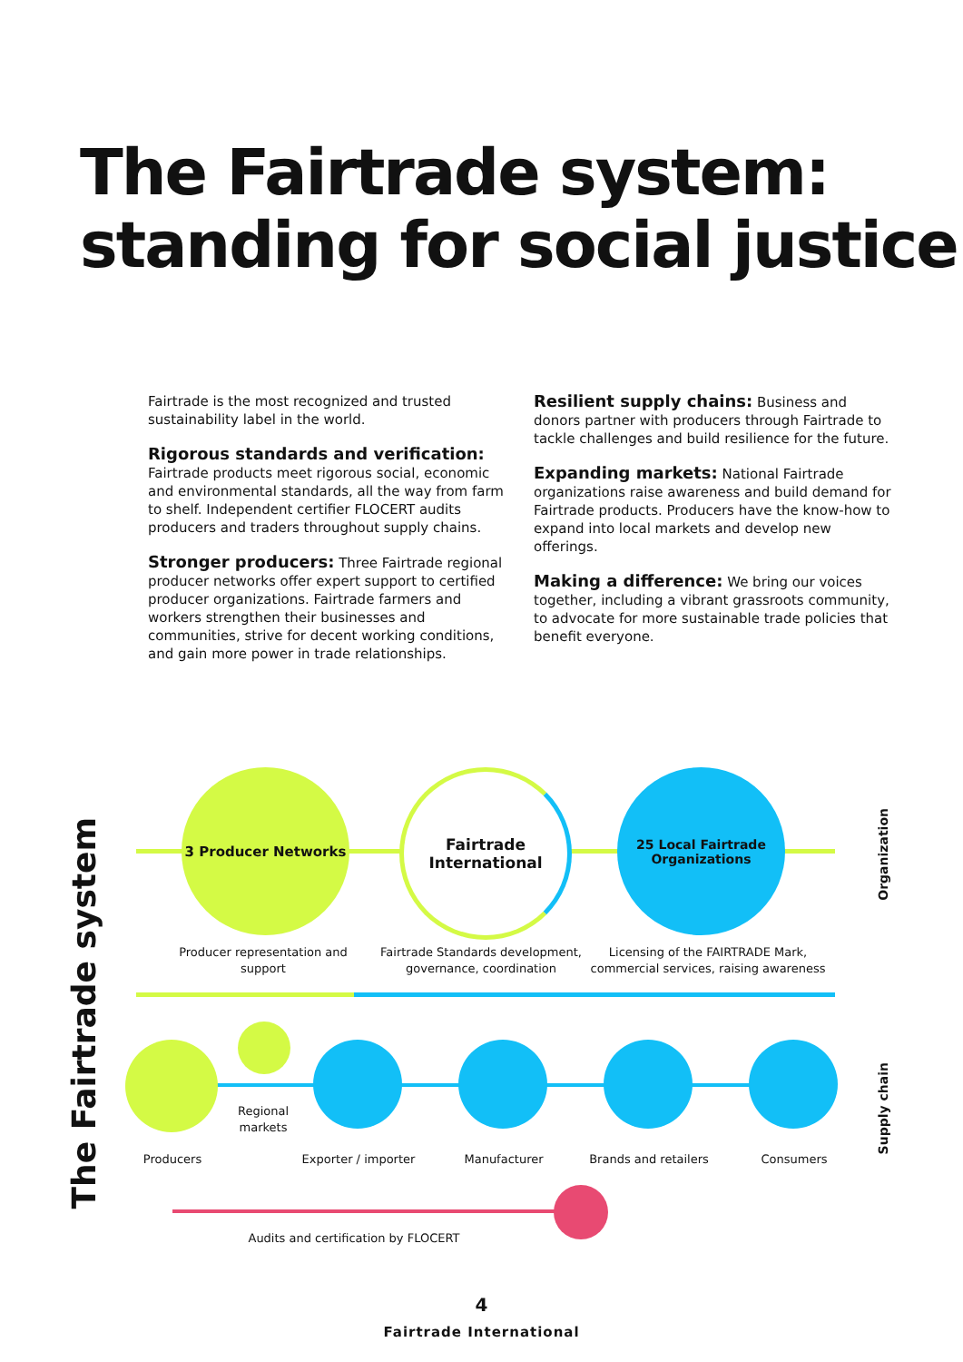The Fairtrade system:
standing for social justice
Fairtrade is the most recognized and trusted sustainability label in the world.
Rigorous standards and verification:
Fairtrade products meet rigorous social, economic and environmental standards, all the way from farm to shelf. Independent certifier FLOCERT audits producers and traders throughout supply chains.
Stronger producers: Three Fairtrade regional producer networks offer expert support to certified producer organizations. Fairtrade farmers and workers strengthen their businesses and communities, strive for decent working conditions, and gain more power in trade relationships.
Resilient supply chains: Business and donors partner with producers through Fairtrade to tackle challenges and build resilience for the future.
Expanding markets: National Fairtrade organizations raise awareness and build demand for Fairtrade products. Producers have the know-how to expand into local markets and develop new offerings.
Making a difference: We bring our voices together, including a vibrant grassroots community, to advocate for more sustainable trade policies that benefit everyone.
The Fairtrade system
Organization
Supply chain
3 Producer Networks
Fairtrade International
25 Local Fairtrade Organizations
Producer representation and support
Fairtrade Standards development, governance, coordination
Licensing of the FAIRTRADE Mark, commercial services, raising awareness
Regional markets
Producers
Exporter / importer
Manufacturer
Brands and retailers
Consumers
Audits and certification by FLOCERT
4
Fairtrade International